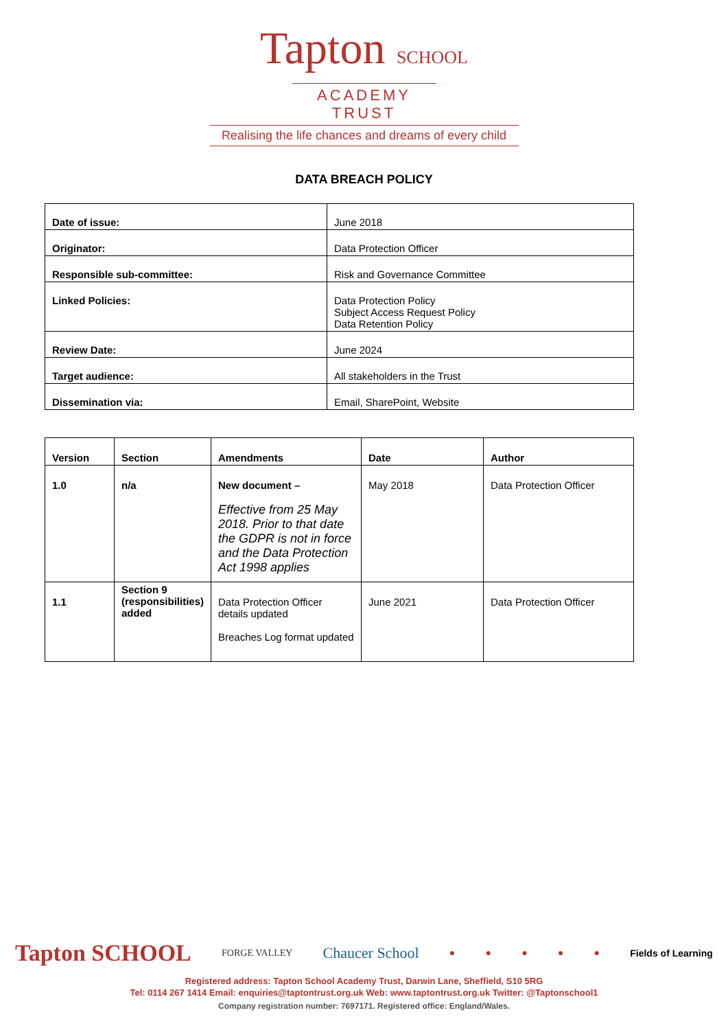Tapton SCHOOL
ACADEMY TRUST
Realising the life chances and dreams of every child
DATA BREACH POLICY
| Date of issue: | June 2018 |
| Originator: | Data Protection Officer |
| Responsible sub-committee: | Risk and Governance Committee |
| Linked Policies: | Data Protection Policy Subject Access Request Policy Data Retention Policy |
| Review Date: | June 2024 |
| Target audience: | All stakeholders in the Trust |
| Dissemination via: | Email, SharePoint, Website |
| Version | Section | Amendments | Date | Author |
| --- | --- | --- | --- | --- |
| 1.0 | n/a | New document – Effective from 25 May 2018. Prior to that date the GDPR is not in force and the Data Protection Act 1998 applies | May 2018 | Data Protection Officer |
| 1.1 | Section 9 (responsibilities) added | Data Protection Officer details updated Breaches Log format updated | June 2021 | Data Protection Officer |
Tapton SCHOOL FORGE VALLEY Chaucer School ● ● ● ● ● Fields of Learning
Registered address: Tapton School Academy Trust, Darwin Lane, Sheffield, S10 5RG
Tel: 0114 267 1414 Email: enquiries@taptontrust.org.uk Web: www.taptontrust.org.uk Twitter: @Taptonschool1
Company registration number: 7697171. Registered office: England/Wales.